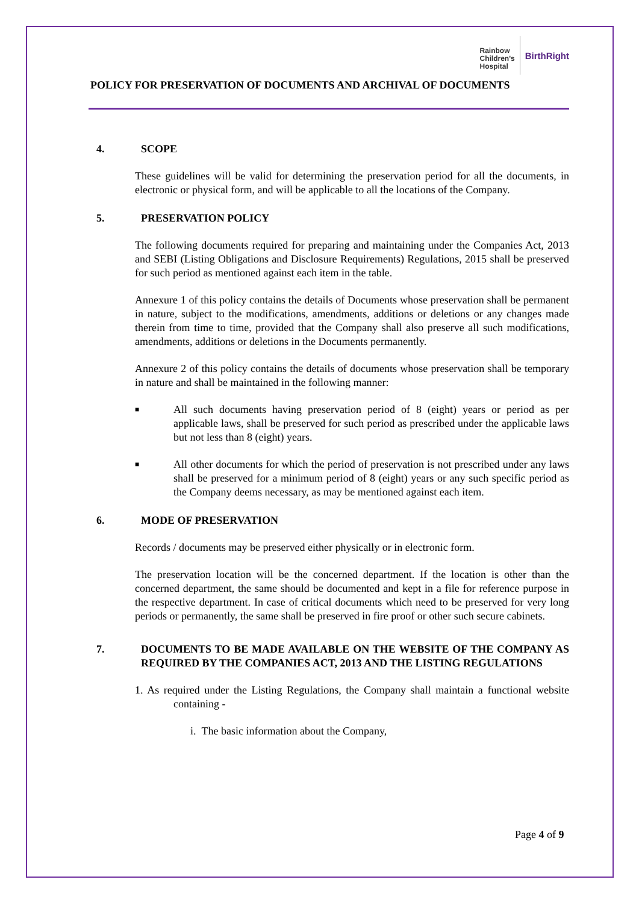Rainbow
Children's
Hospital
BirthRight
POLICY FOR PRESERVATION OF DOCUMENTS AND ARCHIVAL OF DOCUMENTS
4. SCOPE
These guidelines will be valid for determining the preservation period for all the documents, in electronic or physical form, and will be applicable to all the locations of the Company.
5. PRESERVATION POLICY
The following documents required for preparing and maintaining under the Companies Act, 2013 and SEBI (Listing Obligations and Disclosure Requirements) Regulations, 2015 shall be preserved for such period as mentioned against each item in the table.
Annexure 1 of this policy contains the details of Documents whose preservation shall be permanent in nature, subject to the modifications, amendments, additions or deletions or any changes made therein from time to time, provided that the Company shall also preserve all such modifications, amendments, additions or deletions in the Documents permanently.
Annexure 2 of this policy contains the details of documents whose preservation shall be temporary in nature and shall be maintained in the following manner:
■ All such documents having preservation period of 8 (eight) years or period as per applicable laws, shall be preserved for such period as prescribed under the applicable laws but not less than 8 (eight) years.
■ All other documents for which the period of preservation is not prescribed under any laws shall be preserved for a minimum period of 8 (eight) years or any such specific period as the Company deems necessary, as may be mentioned against each item.
6. MODE OF PRESERVATION
Records / documents may be preserved either physically or in electronic form.
The preservation location will be the concerned department. If the location is other than the concerned department, the same should be documented and kept in a file for reference purpose in the respective department. In case of critical documents which need to be preserved for very long periods or permanently, the same shall be preserved in fire proof or other such secure cabinets.
7. DOCUMENTS TO BE MADE AVAILABLE ON THE WEBSITE OF THE COMPANY AS REQUIRED BY THE COMPANIES ACT, 2013 AND THE LISTING REGULATIONS
1. As required under the Listing Regulations, the Company shall maintain a functional website containing -
i. The basic information about the Company,
Page 4 of 9